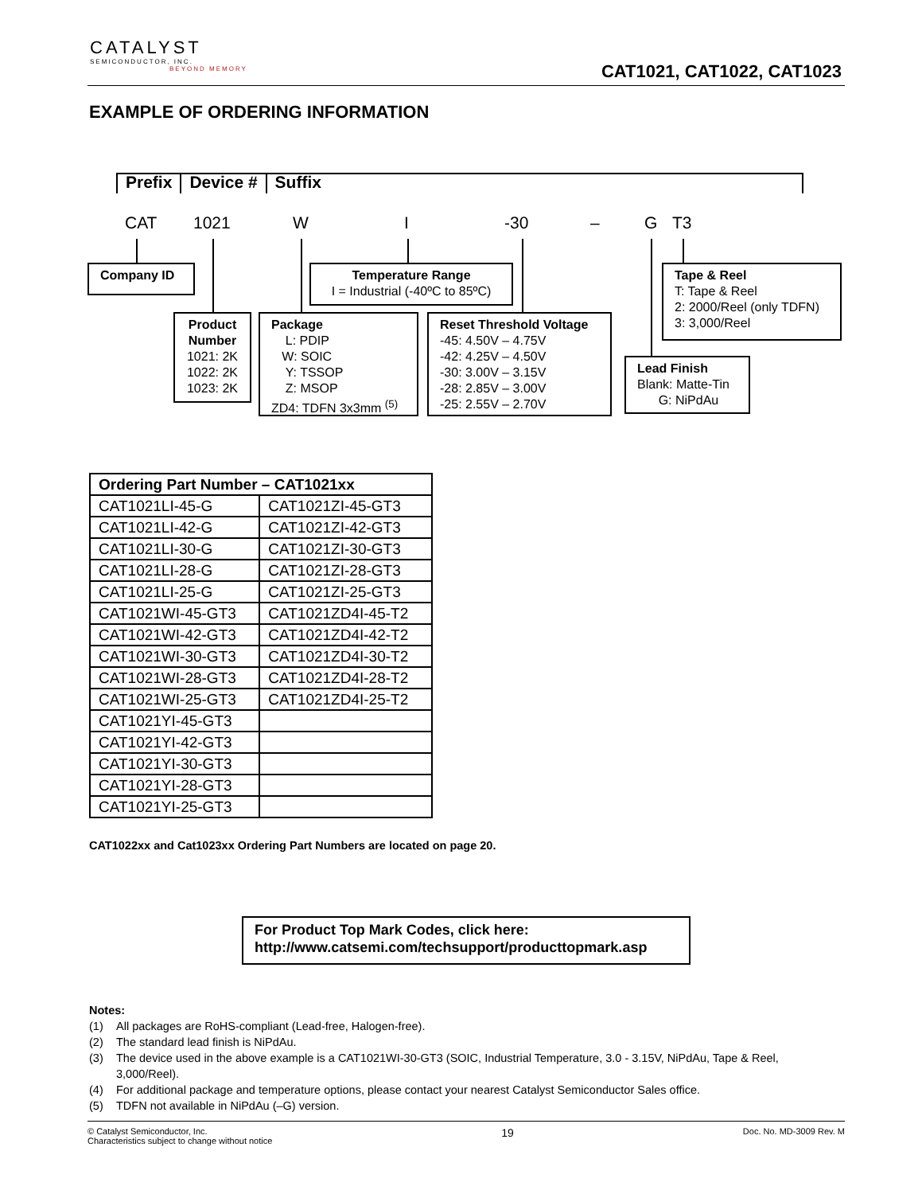CATALYST
SEMICONDUCTOR, INC.
BEYOND MEMORY
CAT1021, CAT1022, CAT1023
EXAMPLE OF ORDERING INFORMATION
Prefix Device # Suffix
CAT 1021 W I -30 – G T3
Company ID
Temperature Range
I = Industrial (-40ºC to 85ºC)
Tape & Reel
T: Tape & Reel
2: 2000/Reel (only TDFN)
3: 3,000/Reel
Product Number
1021: 2K
1022: 2K
1023: 2K
Package
L: PDIP
W: SOIC
Y: TSSOP
Z: MSOP
ZD4: TDFN 3x3mm <sup>(5)</sup>
Reset Threshold Voltage
-45: 4.50V – 4.75V
-42: 4.25V – 4.50V
-30: 3.00V – 3.15V
-28: 2.85V – 3.00V
-25: 2.55V – 2.70V
Lead Finish
Blank: Matte-Tin
G: NiPdAu
| Ordering Part Number – CAT1021xx | |
| --- | --- |
| CAT1021LI-45-G | CAT1021ZI-45-GT3 |
| CAT1021LI-42-G | CAT1021ZI-42-GT3 |
| CAT1021LI-30-G | CAT1021ZI-30-GT3 |
| CAT1021LI-28-G | CAT1021ZI-28-GT3 |
| CAT1021LI-25-G | CAT1021ZI-25-GT3 |
| CAT1021WI-45-GT3 | CAT1021ZD4I-45-T2 |
| CAT1021WI-42-GT3 | CAT1021ZD4I-42-T2 |
| CAT1021WI-30-GT3 | CAT1021ZD4I-30-T2 |
| CAT1021WI-28-GT3 | CAT1021ZD4I-28-T2 |
| CAT1021WI-25-GT3 | CAT1021ZD4I-25-T2 |
| CAT1021YI-45-GT3 | |
| CAT1021YI-42-GT3 | |
| CAT1021YI-30-GT3 | |
| CAT1021YI-28-GT3 | |
| CAT1021YI-25-GT3 | |
CAT1022xx and Cat1023xx Ordering Part Numbers are located on page 20.
For Product Top Mark Codes, click here:
http://www.catsemi.com/techsupport/producttopmark.asp
Notes:
(1) All packages are RoHS-compliant (Lead-free, Halogen-free).
(2) The standard lead finish is NiPdAu.
(3) The device used in the above example is a CAT1021WI-30-GT3 (SOIC, Industrial Temperature, 3.0 - 3.15V, NiPdAu, Tape & Reel, 3,000/Reel).
(4) For additional package and temperature options, please contact your nearest Catalyst Semiconductor Sales office.
(5) TDFN not available in NiPdAu (–G) version.
© Catalyst Semiconductor, Inc.
Characteristics subject to change without notice
19
Doc. No. MD-3009 Rev. M